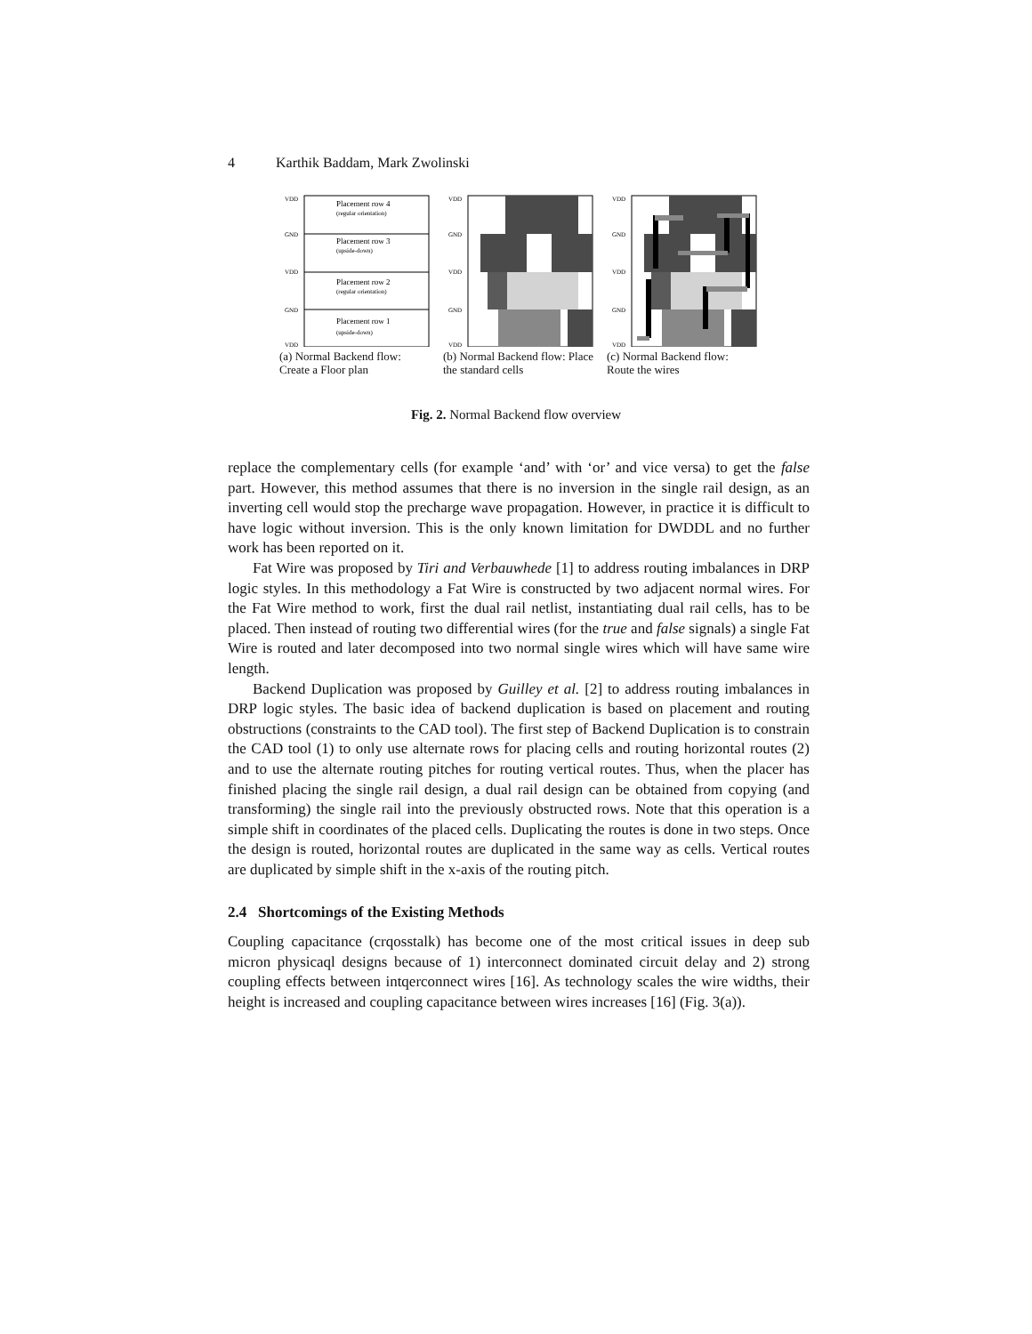4 Karthik Baddam, Mark Zwolinski
VDD
GND
VDD
GND
VDD
Placement row 4
(regular orientation)
Placement row 3
(upside-down)
Placement row 2
(regular orientation)
Placement row 1
(upside-down)
(a) Normal Backend flow: Create a Floor plan
VDD
GND
VDD
GND
VDD
(b) Normal Backend flow: Place the standard cells
VDD
GND
VDD
GND
VDD
(c) Normal Backend flow: Route the wires
Fig. 2. Normal Backend flow overview
replace the complementary cells (for example ‘and’ with ‘or’ and vice versa) to get the false part. However, this method assumes that there is no inversion in the single rail design, as an inverting cell would stop the precharge wave propagation. However, in practice it is difficult to have logic without inversion. This is the only known limitation for DWDDL and no further work has been reported on it.
Fat Wire was proposed by Tiri and Verbauwhede [1] to address routing imbalances in DRP logic styles. In this methodology a Fat Wire is constructed by two adjacent normal wires. For the Fat Wire method to work, first the dual rail netlist, instantiating dual rail cells, has to be placed. Then instead of routing two differential wires (for the true and false signals) a single Fat Wire is routed and later decomposed into two normal single wires which will have same wire length.
Backend Duplication was proposed by Guilley et al. [2] to address routing imbalances in DRP logic styles. The basic idea of backend duplication is based on placement and routing obstructions (constraints to the CAD tool). The first step of Backend Duplication is to constrain the CAD tool (1) to only use alternate rows for placing cells and routing horizontal routes (2) and to use the alternate routing pitches for routing vertical routes. Thus, when the placer has finished placing the single rail design, a dual rail design can be obtained from copying (and transforming) the single rail into the previously obstructed rows. Note that this operation is a simple shift in coordinates of the placed cells. Duplicating the routes is done in two steps. Once the design is routed, horizontal routes are duplicated in the same way as cells. Vertical routes are duplicated by simple shift in the x-axis of the routing pitch.
2.4 Shortcomings of the Existing Methods
Coupling capacitance (crqosstalk) has become one of the most critical issues in deep sub micron physicaql designs because of 1) interconnect dominated circuit delay and 2) strong coupling effects between intqerconnect wires [16]. As technology scales the wire widths, their height is increased and coupling capacitance between wires increases [16] (Fig. 3(a)).